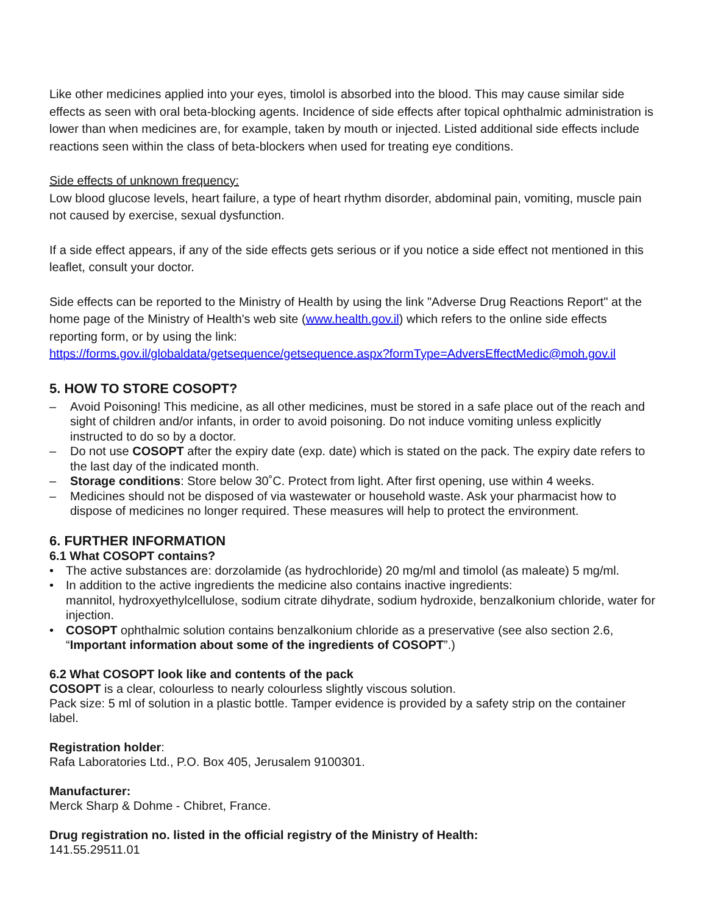Like other medicines applied into your eyes, timolol is absorbed into the blood. This may cause similar side effects as seen with oral beta-blocking agents. Incidence of side effects after topical ophthalmic administration is lower than when medicines are, for example, taken by mouth or injected. Listed additional side effects include reactions seen within the class of beta-blockers when used for treating eye conditions.
Side effects of unknown frequency:
Low blood glucose levels, heart failure, a type of heart rhythm disorder, abdominal pain, vomiting, muscle pain not caused by exercise, sexual dysfunction.
If a side effect appears, if any of the side effects gets serious or if you notice a side effect not mentioned in this leaflet, consult your doctor.
Side effects can be reported to the Ministry of Health by using the link "Adverse Drug Reactions Report" at the home page of the Ministry of Health's web site (www.health.gov.il) which refers to the online side effects reporting form, or by using the link:
https://forms.gov.il/globaldata/getsequence/getsequence.aspx?formType=AdversEffectMedic@moh.gov.il
5. HOW TO STORE COSOPT?
– Avoid Poisoning! This medicine, as all other medicines, must be stored in a safe place out of the reach and sight of children and/or infants, in order to avoid poisoning. Do not induce vomiting unless explicitly instructed to do so by a doctor.
– Do not use COSOPT after the expiry date (exp. date) which is stated on the pack. The expiry date refers to the last day of the indicated month.
– Storage conditions: Store below 30˚C. Protect from light. After first opening, use within 4 weeks.
– Medicines should not be disposed of via wastewater or household waste. Ask your pharmacist how to dispose of medicines no longer required. These measures will help to protect the environment.
6. FURTHER INFORMATION
6.1 What COSOPT contains?
• The active substances are: dorzolamide (as hydrochloride) 20 mg/ml and timolol (as maleate) 5 mg/ml.
• In addition to the active ingredients the medicine also contains inactive ingredients:
mannitol, hydroxyethylcellulose, sodium citrate dihydrate, sodium hydroxide, benzalkonium chloride, water for injection.
• COSOPT ophthalmic solution contains benzalkonium chloride as a preservative (see also section 2.6, “Important information about some of the ingredients of COSOPT”.)
6.2 What COSOPT look like and contents of the pack
COSOPT is a clear, colourless to nearly colourless slightly viscous solution.
Pack size: 5 ml of solution in a plastic bottle. Tamper evidence is provided by a safety strip on the container label.
Registration holder:
Rafa Laboratories Ltd., P.O. Box 405, Jerusalem 9100301.
Manufacturer:
Merck Sharp & Dohme - Chibret, France.
Drug registration no. listed in the official registry of the Ministry of Health:
141.55.29511.01